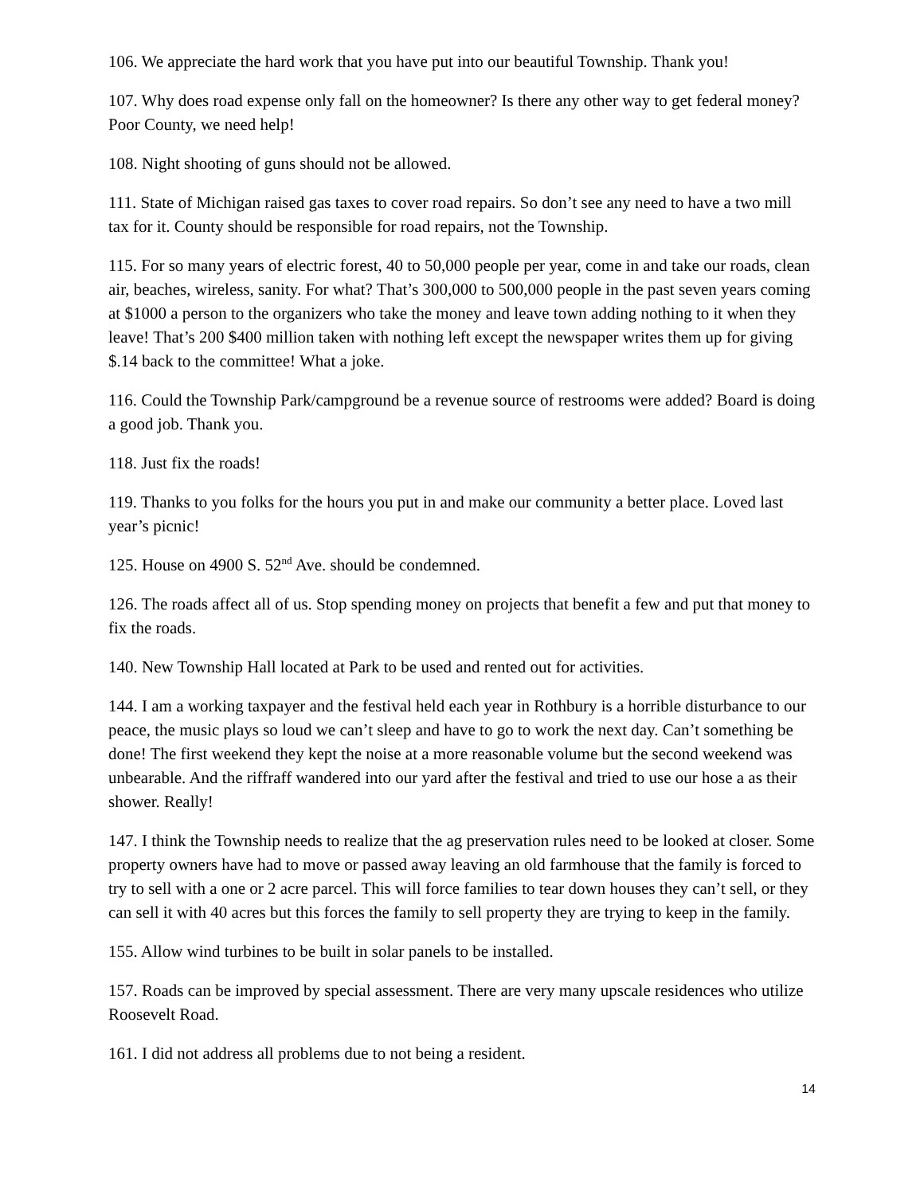106. We appreciate the hard work that you have put into our beautiful Township. Thank you!
107. Why does road expense only fall on the homeowner? Is there any other way to get federal money? Poor County, we need help!
108. Night shooting of guns should not be allowed.
111. State of Michigan raised gas taxes to cover road repairs. So don’t see any need to have a two mill tax for it. County should be responsible for road repairs, not the Township.
115. For so many years of electric forest, 40 to 50,000 people per year, come in and take our roads, clean air, beaches, wireless, sanity. For what? That’s 300,000 to 500,000 people in the past seven years coming at $1000 a person to the organizers who take the money and leave town adding nothing to it when they leave! That’s 200 $400 million taken with nothing left except the newspaper writes them up for giving $.14 back to the committee! What a joke.
116. Could the Township Park/campground be a revenue source of restrooms were added? Board is doing a good job. Thank you.
118. Just fix the roads!
119. Thanks to you folks for the hours you put in and make our community a better place. Loved last year’s picnic!
125. House on 4900 S. 52<sup>nd</sup> Ave. should be condemned.
126. The roads affect all of us. Stop spending money on projects that benefit a few and put that money to fix the roads.
140. New Township Hall located at Park to be used and rented out for activities.
144. I am a working taxpayer and the festival held each year in Rothbury is a horrible disturbance to our peace, the music plays so loud we can’t sleep and have to go to work the next day. Can’t something be done! The first weekend they kept the noise at a more reasonable volume but the second weekend was unbearable. And the riffraff wandered into our yard after the festival and tried to use our hose a as their shower. Really!
147. I think the Township needs to realize that the ag preservation rules need to be looked at closer. Some property owners have had to move or passed away leaving an old farmhouse that the family is forced to try to sell with a one or 2 acre parcel. This will force families to tear down houses they can’t sell, or they can sell it with 40 acres but this forces the family to sell property they are trying to keep in the family.
155. Allow wind turbines to be built in solar panels to be installed.
157. Roads can be improved by special assessment. There are very many upscale residences who utilize Roosevelt Road.
161. I did not address all problems due to not being a resident.
14